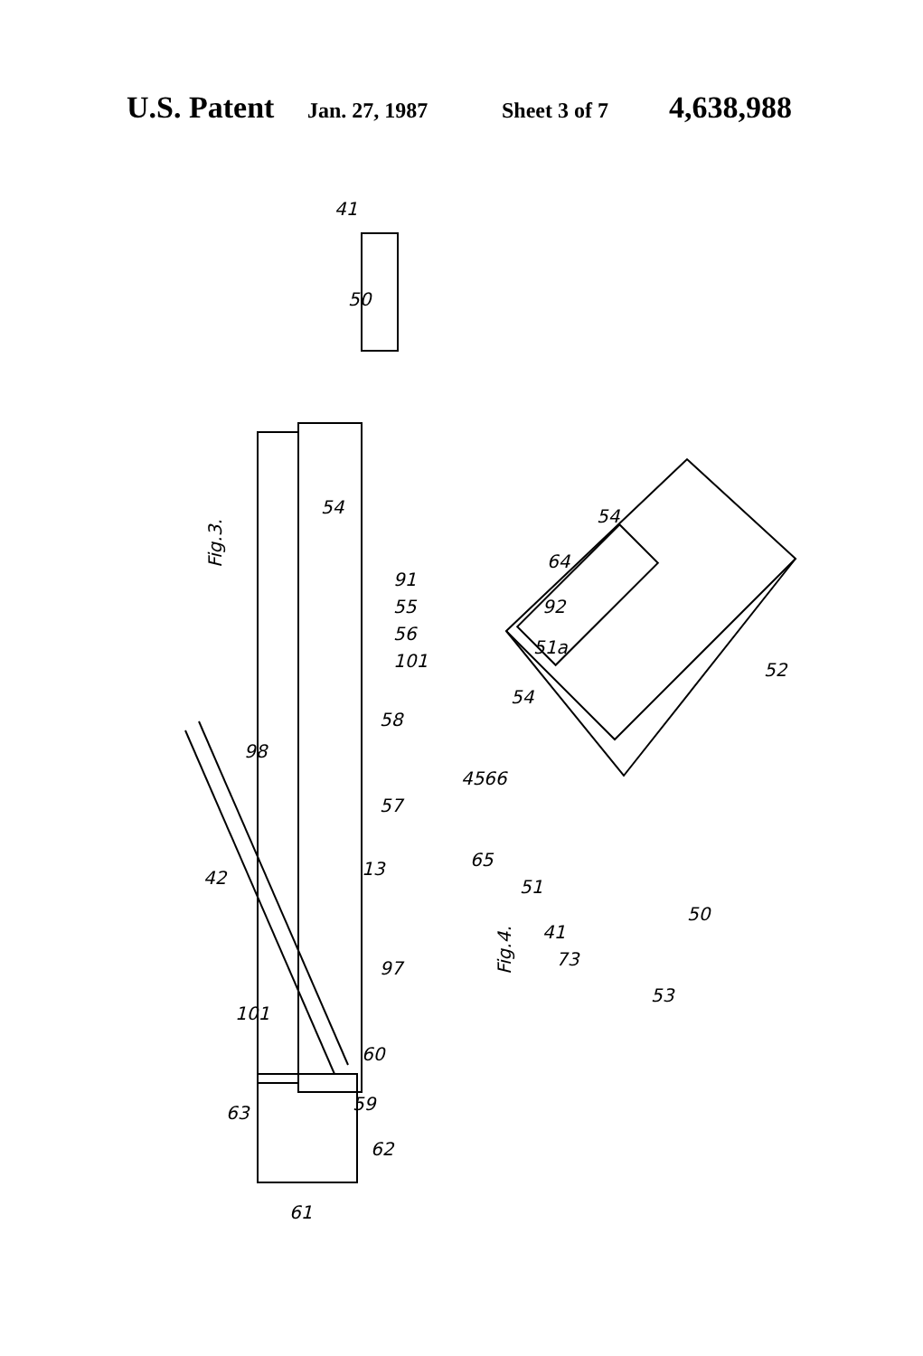U.S. Patent Jan. 27, 1987 Sheet 3 of 7 4,638,988
Fig.3.
41
50
54
91
55
56
101
58
98
57
13
42
97
60
101
59
63
62
61
Fig.4.
54
64
92
51a
54
45
66
65
51
41
73
53
50
52